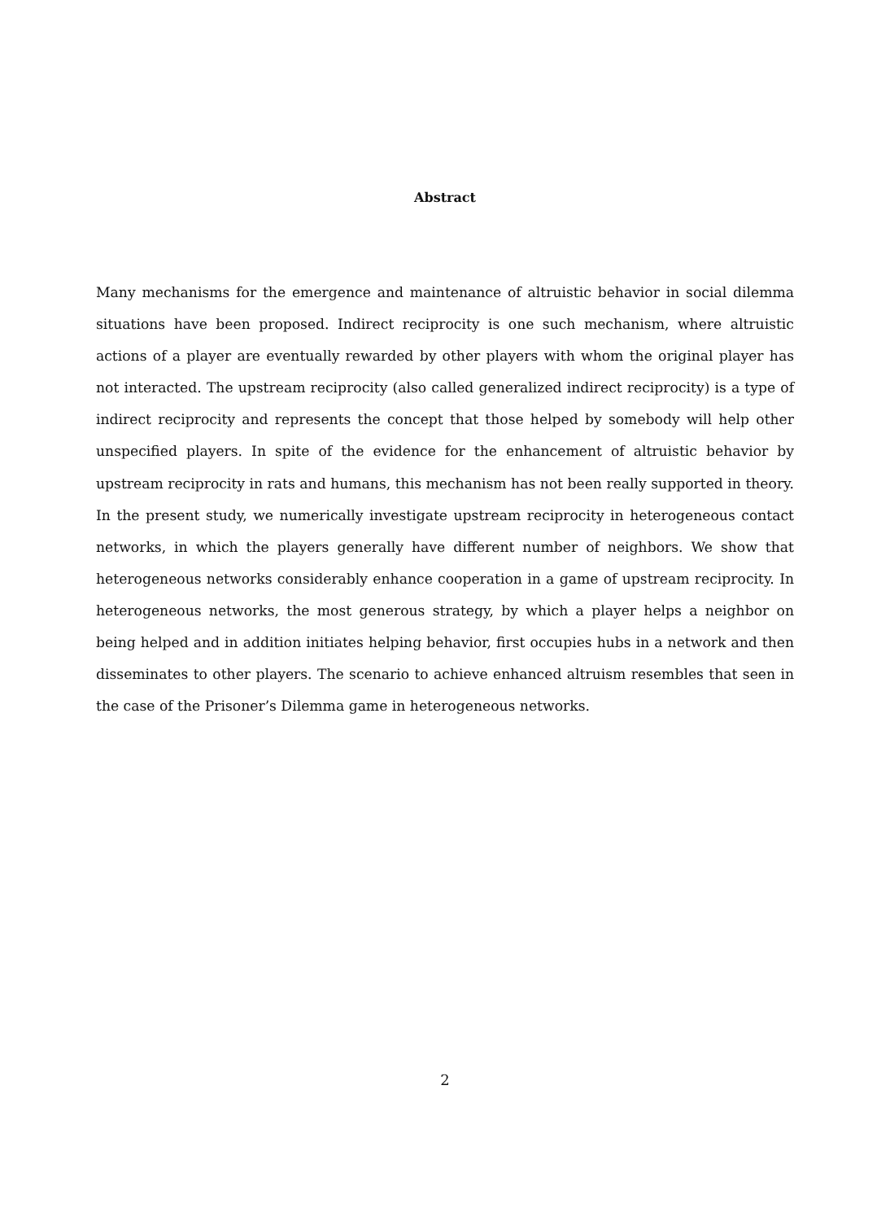Abstract
Many mechanisms for the emergence and maintenance of altruistic behavior in social dilemma situations have been proposed. Indirect reciprocity is one such mechanism, where altruistic actions of a player are eventually rewarded by other players with whom the original player has not interacted. The upstream reciprocity (also called generalized indirect reciprocity) is a type of indirect reciprocity and represents the concept that those helped by somebody will help other unspecified players. In spite of the evidence for the enhancement of altruistic behavior by upstream reciprocity in rats and humans, this mechanism has not been really supported in theory. In the present study, we numerically investigate upstream reciprocity in heterogeneous contact networks, in which the players generally have different number of neighbors. We show that heterogeneous networks considerably enhance cooperation in a game of upstream reciprocity. In heterogeneous networks, the most generous strategy, by which a player helps a neighbor on being helped and in addition initiates helping behavior, first occupies hubs in a network and then disseminates to other players. The scenario to achieve enhanced altruism resembles that seen in the case of the Prisoner’s Dilemma game in heterogeneous networks.
2